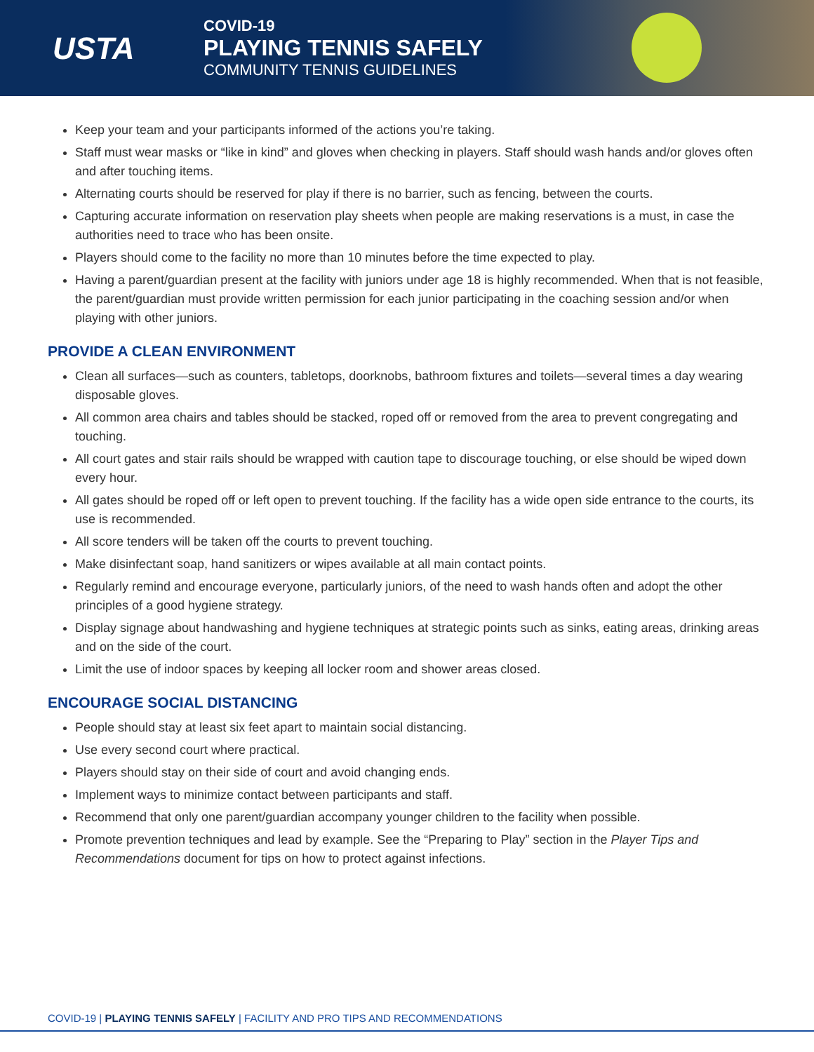USTA
COVID-19
PLAYING TENNIS SAFELY
COMMUNITY TENNIS GUIDELINES
Keep your team and your participants informed of the actions you’re taking.
Staff must wear masks or “like in kind” and gloves when checking in players. Staff should wash hands and/or gloves often and after touching items.
Alternating courts should be reserved for play if there is no barrier, such as fencing, between the courts.
Capturing accurate information on reservation play sheets when people are making reservations is a must, in case the authorities need to trace who has been onsite.
Players should come to the facility no more than 10 minutes before the time expected to play.
Having a parent/guardian present at the facility with juniors under age 18 is highly recommended. When that is not feasible, the parent/guardian must provide written permission for each junior participating in the coaching session and/or when playing with other juniors.
PROVIDE A CLEAN ENVIRONMENT
Clean all surfaces—such as counters, tabletops, doorknobs, bathroom fixtures and toilets—several times a day wearing disposable gloves.
All common area chairs and tables should be stacked, roped off or removed from the area to prevent congregating and touching.
All court gates and stair rails should be wrapped with caution tape to discourage touching, or else should be wiped down every hour.
All gates should be roped off or left open to prevent touching. If the facility has a wide open side entrance to the courts, its use is recommended.
All score tenders will be taken off the courts to prevent touching.
Make disinfectant soap, hand sanitizers or wipes available at all main contact points.
Regularly remind and encourage everyone, particularly juniors, of the need to wash hands often and adopt the other principles of a good hygiene strategy.
Display signage about handwashing and hygiene techniques at strategic points such as sinks, eating areas, drinking areas and on the side of the court.
Limit the use of indoor spaces by keeping all locker room and shower areas closed.
ENCOURAGE SOCIAL DISTANCING
People should stay at least six feet apart to maintain social distancing.
Use every second court where practical.
Players should stay on their side of court and avoid changing ends.
Implement ways to minimize contact between participants and staff.
Recommend that only one parent/guardian accompany younger children to the facility when possible.
Promote prevention techniques and lead by example. See the “Preparing to Play” section in the Player Tips and Recommendations document for tips on how to protect against infections.
COVID-19 | PLAYING TENNIS SAFELY | FACILITY AND PRO TIPS AND RECOMMENDATIONS